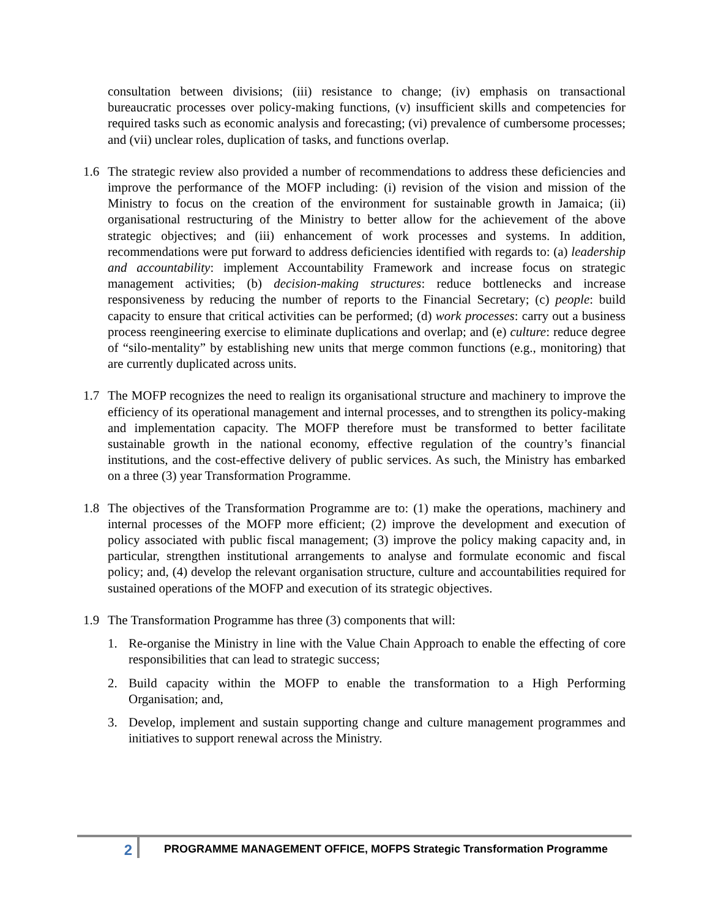consultation between divisions; (iii) resistance to change; (iv) emphasis on transactional bureaucratic processes over policy-making functions, (v) insufficient skills and competencies for required tasks such as economic analysis and forecasting; (vi) prevalence of cumbersome processes; and (vii) unclear roles, duplication of tasks, and functions overlap.
1.6 The strategic review also provided a number of recommendations to address these deficiencies and improve the performance of the MOFP including: (i) revision of the vision and mission of the Ministry to focus on the creation of the environment for sustainable growth in Jamaica; (ii) organisational restructuring of the Ministry to better allow for the achievement of the above strategic objectives; and (iii) enhancement of work processes and systems. In addition, recommendations were put forward to address deficiencies identified with regards to: (a) leadership and accountability: implement Accountability Framework and increase focus on strategic management activities; (b) decision-making structures: reduce bottlenecks and increase responsiveness by reducing the number of reports to the Financial Secretary; (c) people: build capacity to ensure that critical activities can be performed; (d) work processes: carry out a business process reengineering exercise to eliminate duplications and overlap; and (e) culture: reduce degree of “silo-mentality” by establishing new units that merge common functions (e.g., monitoring) that are currently duplicated across units.
1.7 The MOFP recognizes the need to realign its organisational structure and machinery to improve the efficiency of its operational management and internal processes, and to strengthen its policy-making and implementation capacity. The MOFP therefore must be transformed to better facilitate sustainable growth in the national economy, effective regulation of the country’s financial institutions, and the cost-effective delivery of public services. As such, the Ministry has embarked on a three (3) year Transformation Programme.
1.8 The objectives of the Transformation Programme are to: (1) make the operations, machinery and internal processes of the MOFP more efficient; (2) improve the development and execution of policy associated with public fiscal management; (3) improve the policy making capacity and, in particular, strengthen institutional arrangements to analyse and formulate economic and fiscal policy; and, (4) develop the relevant organisation structure, culture and accountabilities required for sustained operations of the MOFP and execution of its strategic objectives.
1.9 The Transformation Programme has three (3) components that will:
1. Re-organise the Ministry in line with the Value Chain Approach to enable the effecting of core responsibilities that can lead to strategic success;
2. Build capacity within the MOFP to enable the transformation to a High Performing Organisation; and,
3. Develop, implement and sustain supporting change and culture management programmes and initiatives to support renewal across the Ministry.
2
PROGRAMME MANAGEMENT OFFICE, MOFPS Strategic Transformation Programme